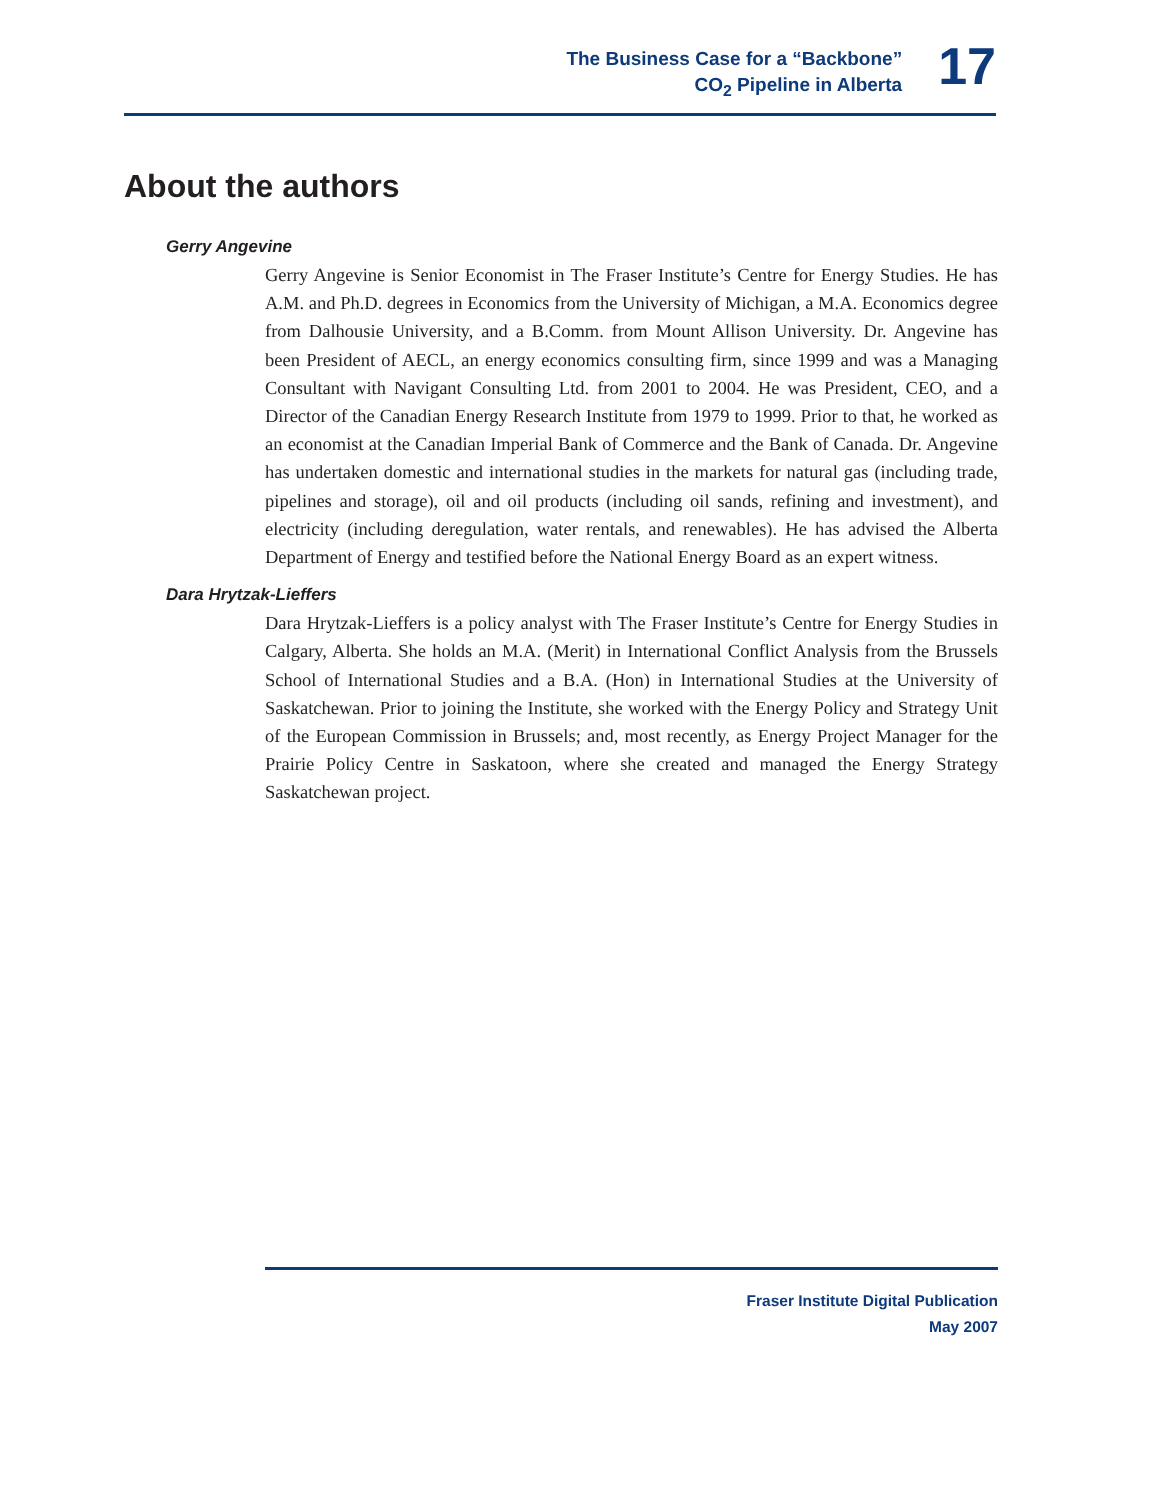The Business Case for a “Backbone”
CO<sub>2</sub> Pipeline in Alberta
17
About the authors
Gerry Angevine
Gerry Angevine is Senior Economist in The Fraser Institute’s Centre for Energy Studies. He has A.M. and Ph.D. degrees in Economics from the University of Michigan, a M.A. Economics degree from Dalhousie University, and a B.Comm. from Mount Allison University. Dr. Angevine has been President of AECL, an energy economics consulting firm, since 1999 and was a Managing Consultant with Navigant Consulting Ltd. from 2001 to 2004. He was President, CEO, and a Director of the Canadian Energy Research Institute from 1979 to 1999. Prior to that, he worked as an economist at the Canadian Imperial Bank of Commerce and the Bank of Canada. Dr. Angevine has undertaken domestic and international studies in the markets for natural gas (including trade, pipelines and storage), oil and oil products (including oil sands, refining and investment), and electricity (including deregulation, water rentals, and renewables). He has advised the Alberta Department of Energy and testified before the National Energy Board as an expert witness.
Dara Hrytzak-Lieffers
Dara Hrytzak-Lieffers is a policy analyst with The Fraser Institute’s Centre for Energy Studies in Calgary, Alberta. She holds an M.A. (Merit) in International Conflict Analysis from the Brussels School of International Studies and a B.A. (Hon) in International Studies at the University of Saskatchewan. Prior to joining the Institute, she worked with the Energy Policy and Strategy Unit of the European Commission in Brussels; and, most recently, as Energy Project Manager for the Prairie Policy Centre in Saskatoon, where she created and managed the Energy Strategy Saskatchewan project.
Fraser Institute Digital Publication
May 2007